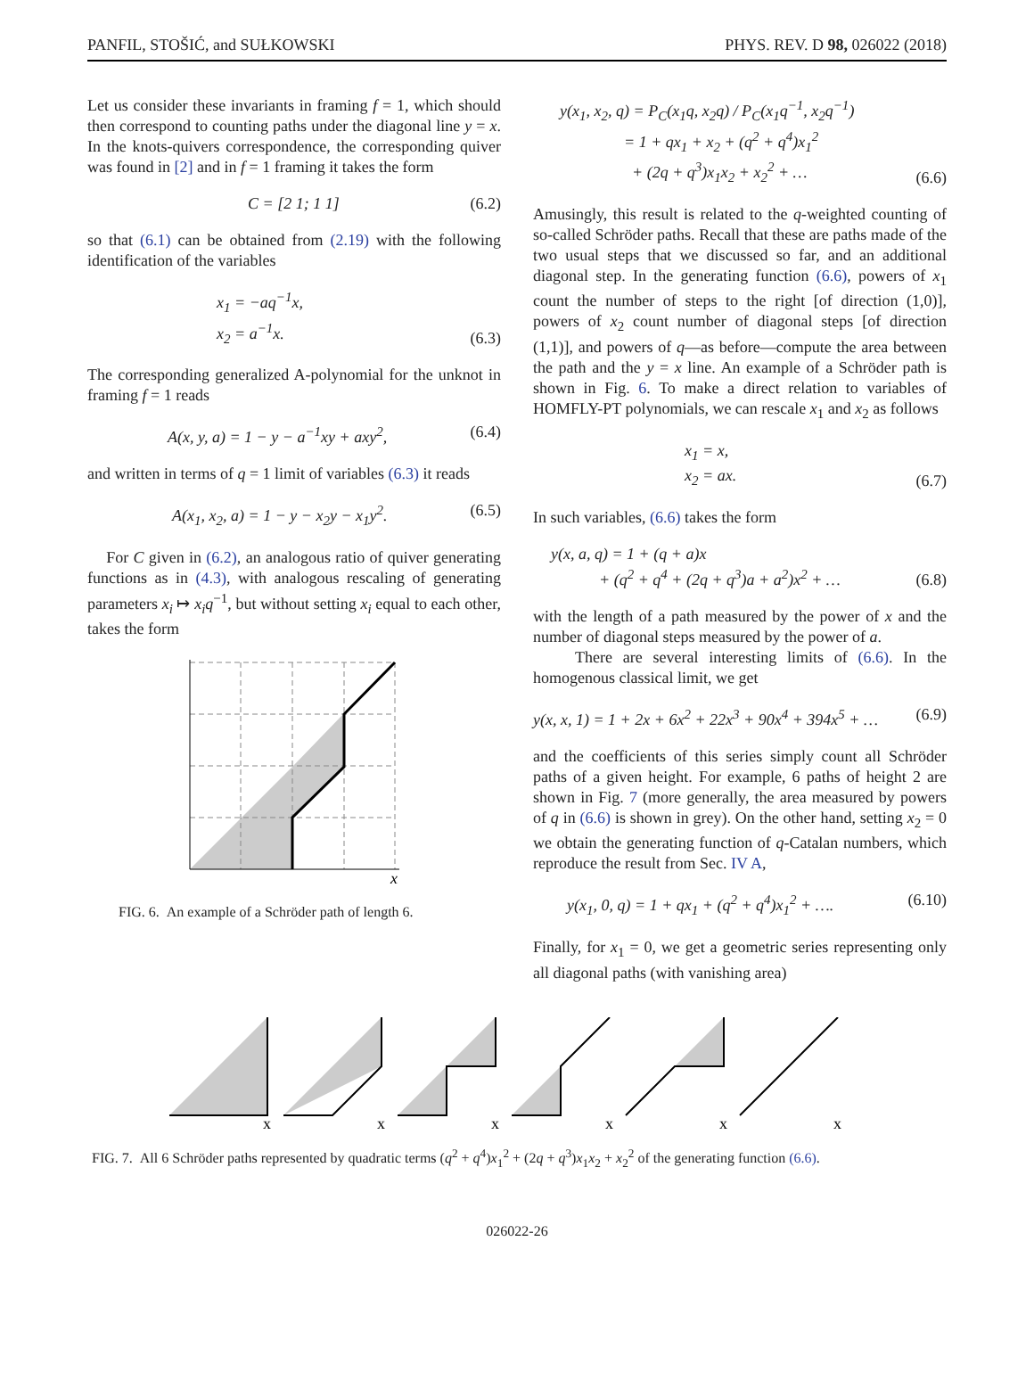PANFIL, STOŠIĆ, and SUŁKOWSKI PHYS. REV. D 98, 026022 (2018)
Let us consider these invariants in framing f = 1, which should then correspond to counting paths under the diagonal line y = x. In the knots-quivers correspondence, the corresponding quiver was found in [2] and in f = 1 framing it takes the form
C = [2 1; 1 1] (6.2)
so that (6.1) can be obtained from (2.19) with the following identification of the variables
x<sub>1</sub> = −aq<sup>−1</sup>x,
x<sub>2</sub> = a<sup>−1</sup>x. (6.3)
The corresponding generalized A-polynomial for the unknot in framing f = 1 reads
A(x, y, a) = 1 − y − a<sup>−1</sup>xy + axy<sup>2</sup>, (6.4)
and written in terms of q = 1 limit of variables (6.3) it reads
A(x<sub>1</sub>, x<sub>2</sub>, a) = 1 − y − x<sub>2</sub>y − x<sub>1</sub>y<sup>2</sup>. (6.5)
For C given in (6.2), an analogous ratio of quiver generating functions as in (4.3), with analogous rescaling of generating parameters x<sub>i</sub> ↦ x<sub>i</sub>q<sup>−1</sup>, but without setting x<sub>i</sub> equal to each other, takes the form
x
FIG. 6. An example of a Schröder path of length 6.
y(x<sub>1</sub>, x<sub>2</sub>, q) = P<sub>C</sub>(x<sub>1</sub>q, x<sub>2</sub>q) / P<sub>C</sub>(x<sub>1</sub>q<sup>−1</sup>, x<sub>2</sub>q<sup>−1</sup>)
= 1 + qx<sub>1</sub> + x<sub>2</sub> + (q<sup>2</sup> + q<sup>4</sup>)x<sub>1</sub><sup>2</sup>
+ (2q + q<sup>3</sup>)x<sub>1</sub>x<sub>2</sub> + x<sub>2</sub><sup>2</sup> + … (6.6)
Amusingly, this result is related to the q-weighted counting of so-called Schröder paths. Recall that these are paths made of the two usual steps that we discussed so far, and an additional diagonal step. In the generating function (6.6), powers of x<sub>1</sub> count the number of steps to the right [of direction (1,0)], powers of x<sub>2</sub> count number of diagonal steps [of direction (1,1)], and powers of q—as before—compute the area between the path and the y = x line. An example of a Schröder path is shown in Fig. 6. To make a direct relation to variables of HOMFLY-PT polynomials, we can rescale x<sub>1</sub> and x<sub>2</sub> as follows
x<sub>1</sub> = x,
x<sub>2</sub> = ax. (6.7)
In such variables, (6.6) takes the form
y(x, a, q) = 1 + (q + a)x
+ (q<sup>2</sup> + q<sup>4</sup> + (2q + q<sup>3</sup>)a + a<sup>2</sup>)x<sup>2</sup> + … (6.8)
with the length of a path measured by the power of x and the number of diagonal steps measured by the power of a.
There are several interesting limits of (6.6). In the homogenous classical limit, we get
y(x, x, 1) = 1 + 2x + 6x<sup>2</sup> + 22x<sup>3</sup> + 90x<sup>4</sup> + 394x<sup>5</sup> + … (6.9)
and the coefficients of this series simply count all Schröder paths of a given height. For example, 6 paths of height 2 are shown in Fig. 7 (more generally, the area measured by powers of q in (6.6) is shown in grey). On the other hand, setting x<sub>2</sub> = 0 we obtain the generating function of q-Catalan numbers, which reproduce the result from Sec. IV A,
y(x<sub>1</sub>, 0, q) = 1 + qx<sub>1</sub> + (q<sup>2</sup> + q<sup>4</sup>)x<sub>1</sub><sup>2</sup> + …. (6.10)
Finally, for x<sub>1</sub> = 0, we get a geometric series representing only all diagonal paths (with vanishing area)
x
x
x
x
x
x
FIG. 7. All 6 Schröder paths represented by quadratic terms (q<sup>2</sup> + q<sup>4</sup>)x<sub>1</sub><sup>2</sup> + (2q + q<sup>3</sup>)x<sub>1</sub>x<sub>2</sub> + x<sub>2</sub><sup>2</sup> of the generating function (6.6).
026022-26